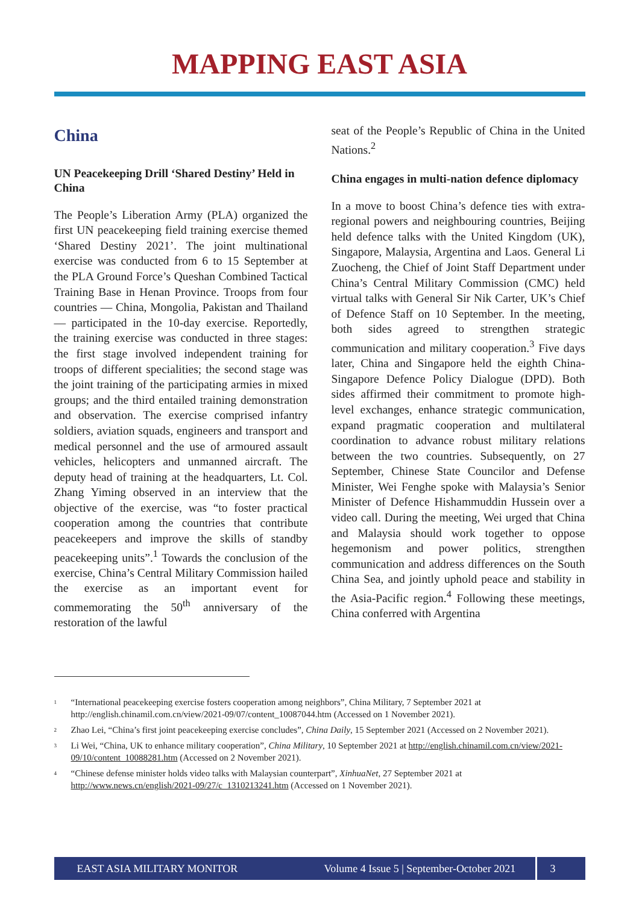MAPPING EAST ASIA
China
UN Peacekeeping Drill ‘Shared Destiny’ Held in China
The People’s Liberation Army (PLA) organized the first UN peacekeeping field training exercise themed ‘Shared Destiny 2021’. The joint multinational exercise was conducted from 6 to 15 September at the PLA Ground Force’s Queshan Combined Tactical Training Base in Henan Province. Troops from four countries — China, Mongolia, Pakistan and Thailand — participated in the 10-day exercise. Reportedly, the training exercise was conducted in three stages: the first stage involved independent training for troops of different specialities; the second stage was the joint training of the participating armies in mixed groups; and the third entailed training demonstration and observation. The exercise comprised infantry soldiers, aviation squads, engineers and transport and medical personnel and the use of armoured assault vehicles, helicopters and unmanned aircraft. The deputy head of training at the headquarters, Lt. Col. Zhang Yiming observed in an interview that the objective of the exercise, was “to foster practical cooperation among the countries that contribute peacekeepers and improve the skills of standby peacekeeping units”.<sup>1</sup> Towards the conclusion of the exercise, China’s Central Military Commission hailed the exercise as an important event for commemorating the 50<sup>th</sup> anniversary of the restoration of the lawful
seat of the People’s Republic of China in the United Nations.<sup>2</sup>
China engages in multi-nation defence diplomacy
In a move to boost China’s defence ties with extra-regional powers and neighbouring countries, Beijing held defence talks with the United Kingdom (UK), Singapore, Malaysia, Argentina and Laos. General Li Zuocheng, the Chief of Joint Staff Department under China’s Central Military Commission (CMC) held virtual talks with General Sir Nik Carter, UK’s Chief of Defence Staff on 10 September. In the meeting, both sides agreed to strengthen strategic communication and military cooperation.<sup>3</sup> Five days later, China and Singapore held the eighth China-Singapore Defence Policy Dialogue (DPD). Both sides affirmed their commitment to promote high-level exchanges, enhance strategic communication, expand pragmatic cooperation and multilateral coordination to advance robust military relations between the two countries. Subsequently, on 27 September, Chinese State Councilor and Defense Minister, Wei Fenghe spoke with Malaysia’s Senior Minister of Defence Hishammuddin Hussein over a video call. During the meeting, Wei urged that China and Malaysia should work together to oppose hegemonism and power politics, strengthen communication and address differences on the South China Sea, and jointly uphold peace and stability in the Asia-Pacific region.<sup>4</sup> Following these meetings, China conferred with Argentina
<sup>1</sup> “International peacekeeping exercise fosters cooperation among neighbors”, China Military, 7 September 2021 at http://english.chinamil.com.cn/view/2021-09/07/content_10087044.htm (Accessed on 1 November 2021).
<sup>2</sup> Zhao Lei, “China’s first joint peacekeeping exercise concludes”, China Daily, 15 September 2021 (Accessed on 2 November 2021).
<sup>3</sup> Li Wei, “China, UK to enhance military cooperation”, China Military, 10 September 2021 at http://english.chinamil.com.cn/view/2021-09/10/content_10088281.htm (Accessed on 2 November 2021).
<sup>4</sup> “Chinese defense minister holds video talks with Malaysian counterpart”, XinhuaNet, 27 September 2021 at http://www.news.cn/english/2021-09/27/c_1310213241.htm (Accessed on 1 November 2021).
EAST ASIA MILITARY MONITOR Volume 4 Issue 5 | September-October 2021 3